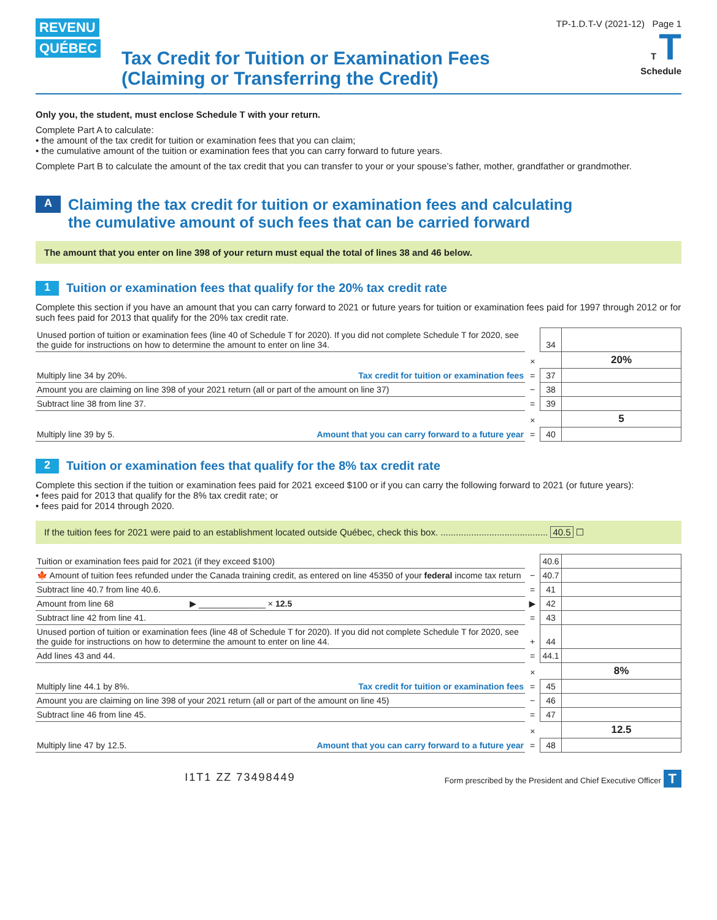REVENU QUÉBEC
Tax Credit for Tuition or Examination Fees
(Claiming or Transferring the Credit)
TP-1.D.T-V (2021-12) Page 1
T T
Schedule
Only you, the student, must enclose Schedule T with your return.
Complete Part A to calculate:
• the amount of the tax credit for tuition or examination fees that you can claim;
• the cumulative amount of the tuition or examination fees that you can carry forward to future years.
Complete Part B to calculate the amount of the tax credit that you can transfer to your or your spouse’s father, mother, grandfather or grandmother.
A Claiming the tax credit for tuition or examination fees and calculating
the cumulative amount of such fees that can be carried forward
The amount that you enter on line 398 of your return must equal the total of lines 38 and 46 below.
1 Tuition or examination fees that qualify for the 20% tax credit rate
Complete this section if you have an amount that you can carry forward to 2021 or future years for tuition or examination fees paid for 1997 through 2012 or for such fees paid for 2013 that qualify for the 20% tax credit rate.
| Unused portion of tuition or examination fees (line 40 of Schedule T for 2020). If you did not complete Schedule T for 2020, see the guide for instructions on how to determine the amount to enter on line 34. | | | 34 | |
| | | × | | 20% |
| Multiply line 34 by 20%. | Tax credit for tuition or examination fees | = | 37 | |
| Amount you are claiming on line 398 of your 2021 return (all or part of the amount on line 37) | | − | 38 | |
| Subtract line 38 from line 37. | | = | 39 | |
| | | × | | 5 |
| Multiply line 39 by 5. | Amount that you can carry forward to a future year | = | 40 | |
2 Tuition or examination fees that qualify for the 8% tax credit rate
Complete this section if the tuition or examination fees paid for 2021 exceed $100 or if you can carry the following forward to 2021 (or future years):
• fees paid for 2013 that qualify for the 8% tax credit rate; or
• fees paid for 2014 through 2020.
If the tuition fees for 2021 were paid to an establishment located outside Québec, check this box. .......................................... 40.5 ☐
| Tuition or examination fees paid for 2021 (if they exceed $100) | | | 40.6 | |
| 🍁 Amount of tuition fees refunded under the Canada training credit, as entered on line 45350 of your federal income tax return | | − | 40.7 | |
| Subtract line 40.7 from line 40.6. | | = | 41 | |
| Amount from line 68 | ▶ ______________ × 12.5 | ▶ | 42 | |
| Subtract line 42 from line 41. | | = | 43 | |
| Unused portion of tuition or examination fees (line 48 of Schedule T for 2020). If you did not complete Schedule T for 2020, see the guide for instructions on how to determine the amount to enter on line 44. | | + | 44 | |
| Add lines 43 and 44. | | = | 44.1 | |
| | | × | | 8% |
| Multiply line 44.1 by 8%. | Tax credit for tuition or examination fees | = | 45 | |
| Amount you are claiming on line 398 of your 2021 return (all or part of the amount on line 45) | | − | 46 | |
| Subtract line 46 from line 45. | | = | 47 | |
| | | × | | 12.5 |
| Multiply line 47 by 12.5. | Amount that you can carry forward to a future year | = | 48 | |
I1T1 ZZ 73498449 Form prescribed by the President and Chief Executive Officer T